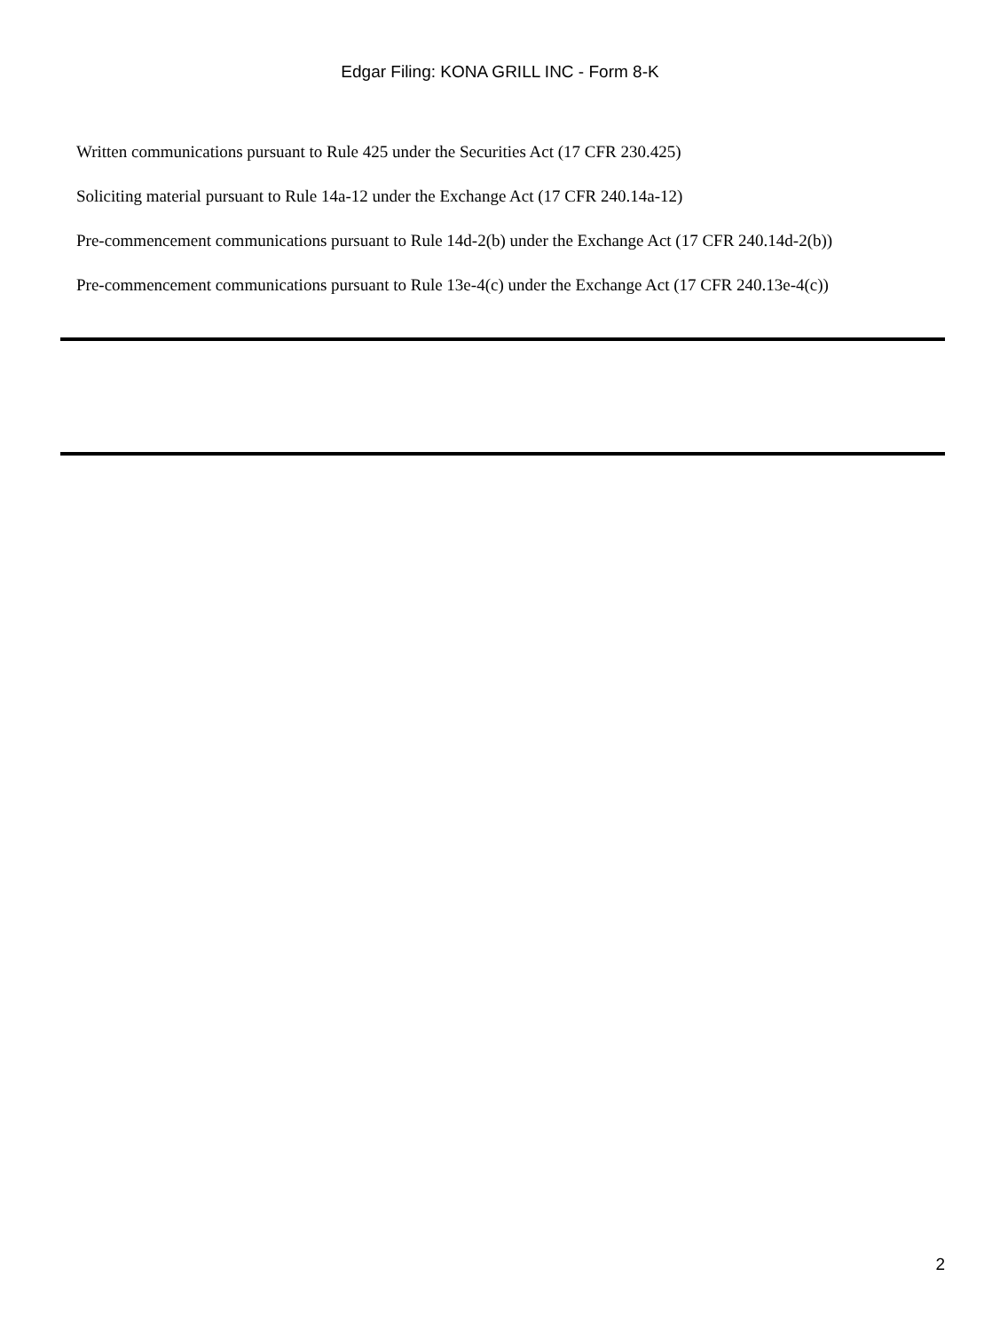Edgar Filing: KONA GRILL INC - Form 8-K
Written communications pursuant to Rule 425 under the Securities Act (17 CFR 230.425)
Soliciting material pursuant to Rule 14a-12 under the Exchange Act (17 CFR 240.14a-12)
Pre-commencement communications pursuant to Rule 14d-2(b) under the Exchange Act (17 CFR 240.14d-2(b))
Pre-commencement communications pursuant to Rule 13e-4(c) under the Exchange Act (17 CFR 240.13e-4(c))
2